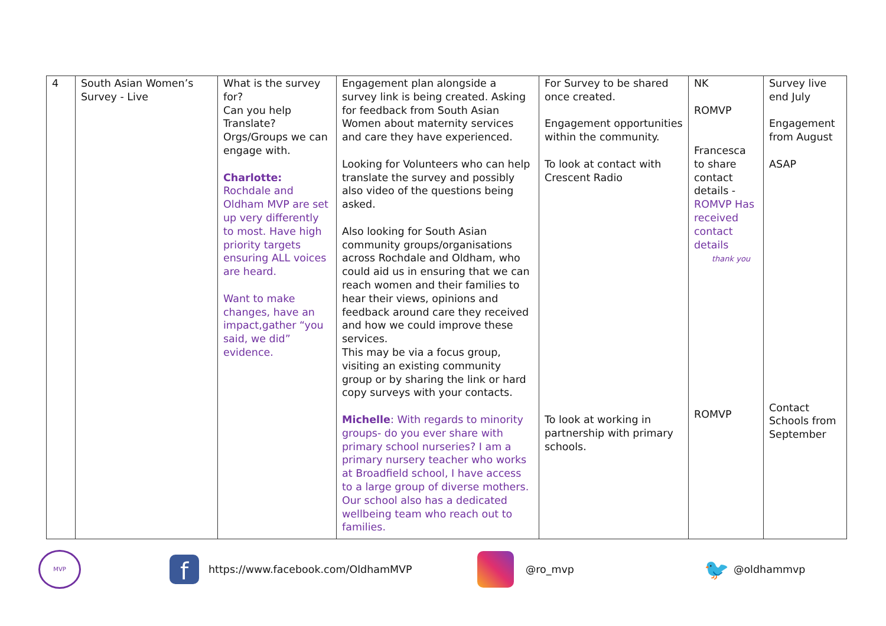| 4 | South Asian Women’s Survey - Live | What is the survey for? Can you help Translate? Orgs/Groups we can engage with. Charlotte: Rochdale and Oldham MVP are set up very differently to most. Have high priority targets ensuring ALL voices are heard. Want to make changes, have an impact,gather “you said, we did” evidence. | Engagement plan alongside a survey link is being created. Asking for feedback from South Asian Women about maternity services and care they have experienced. Looking for Volunteers who can help translate the survey and possibly also video of the questions being asked. Also looking for South Asian community groups/organisations across Rochdale and Oldham, who could aid us in ensuring that we can reach women and their families to hear their views, opinions and feedback around care they received and how we could improve these services. This may be via a focus group, visiting an existing community group or by sharing the link or hard copy surveys with your contacts. Michelle : With regards to minority groups- do you ever share with primary school nurseries? I am a primary nursery teacher who works at Broadfield school, I have access to a large group of diverse mothers. Our school also has a dedicated wellbeing team who reach out to families. | For Survey to be shared once created. Engagement opportunities within the community. To look at contact with Crescent Radio To look at working in partnership with primary schools. | NK ROMVP Francesca to share contact details - ROMVP Has received contact details thank you ROMVP | Survey live end July Engagement from August ASAP Contact Schools from September |
MVP f https://www.facebook.com/OldhamMVP @ro_mvp 🐦 @oldhammvp